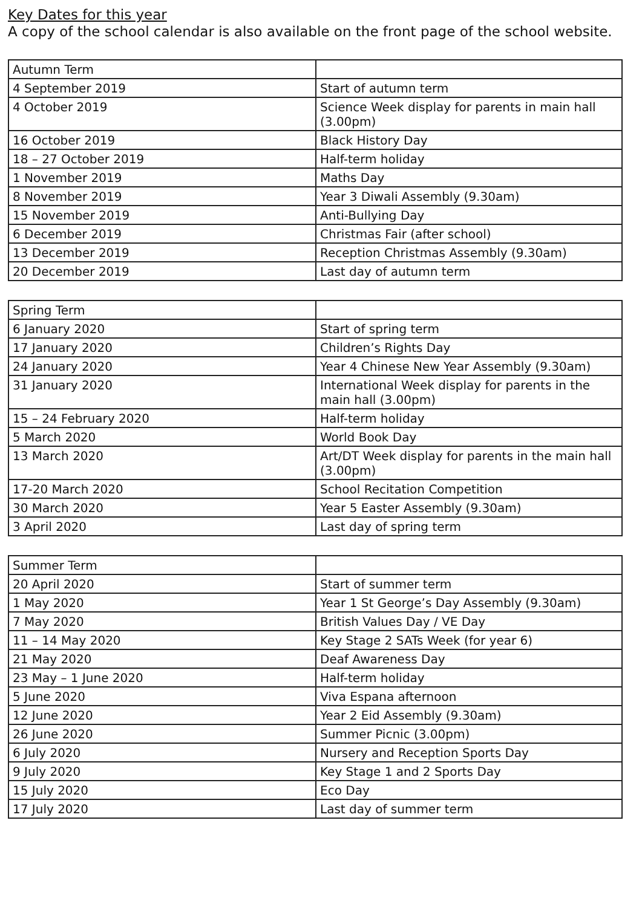Key Dates for this year
A copy of the school calendar is also available on the front page of the school website.
| Autumn Term | |
| 4 September 2019 | Start of autumn term |
| 4 October 2019 | Science Week display for parents in main hall (3.00pm) |
| 16 October 2019 | Black History Day |
| 18 – 27 October 2019 | Half-term holiday |
| 1 November 2019 | Maths Day |
| 8 November 2019 | Year 3 Diwali Assembly (9.30am) |
| 15 November 2019 | Anti-Bullying Day |
| 6 December 2019 | Christmas Fair (after school) |
| 13 December 2019 | Reception Christmas Assembly (9.30am) |
| 20 December 2019 | Last day of autumn term |
| Spring Term | |
| 6 January 2020 | Start of spring term |
| 17 January 2020 | Children’s Rights Day |
| 24 January 2020 | Year 4 Chinese New Year Assembly (9.30am) |
| 31 January 2020 | International Week display for parents in the main hall (3.00pm) |
| 15 – 24 February 2020 | Half-term holiday |
| 5 March 2020 | World Book Day |
| 13 March 2020 | Art/DT Week display for parents in the main hall (3.00pm) |
| 17-20 March 2020 | School Recitation Competition |
| 30 March 2020 | Year 5 Easter Assembly (9.30am) |
| 3 April 2020 | Last day of spring term |
| Summer Term | |
| 20 April 2020 | Start of summer term |
| 1 May 2020 | Year 1 St George’s Day Assembly (9.30am) |
| 7 May 2020 | British Values Day / VE Day |
| 11 – 14 May 2020 | Key Stage 2 SATs Week (for year 6) |
| 21 May 2020 | Deaf Awareness Day |
| 23 May – 1 June 2020 | Half-term holiday |
| 5 June 2020 | Viva Espana afternoon |
| 12 June 2020 | Year 2 Eid Assembly (9.30am) |
| 26 June 2020 | Summer Picnic (3.00pm) |
| 6 July 2020 | Nursery and Reception Sports Day |
| 9 July 2020 | Key Stage 1 and 2 Sports Day |
| 15 July 2020 | Eco Day |
| 17 July 2020 | Last day of summer term |